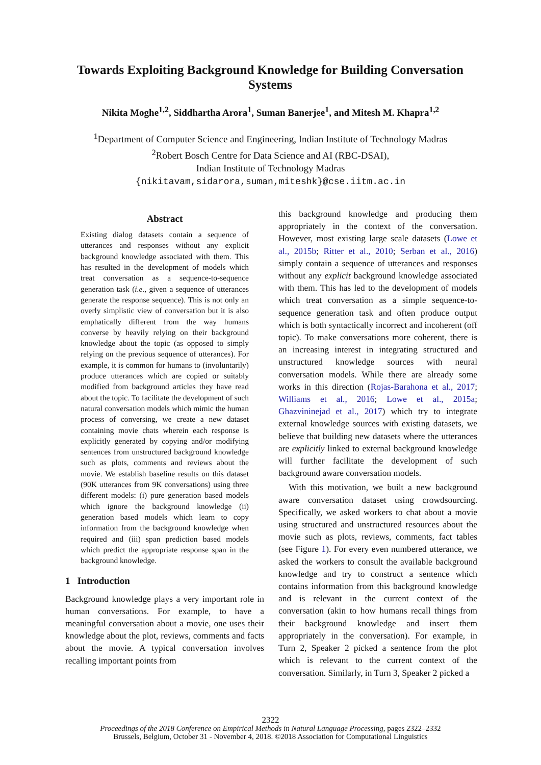Towards Exploiting Background Knowledge for Building Conversation Systems
Nikita Moghe<sup>1,2</sup>, Siddhartha Arora<sup>1</sup>, Suman Banerjee<sup>1</sup>, and Mitesh M. Khapra<sup>1,2</sup>
<sup>1</sup> Department of Computer Science and Engineering, Indian Institute of Technology Madras
<sup>2</sup> Robert Bosch Centre for Data Science and AI (RBC-DSAI),
Indian Institute of Technology Madras
{nikitavam,sidarora,suman,miteshk}@cse.iitm.ac.in
Abstract
Existing dialog datasets contain a sequence of utterances and responses without any explicit background knowledge associated with them. This has resulted in the development of models which treat conversation as a sequence-to-sequence generation task (i.e., given a sequence of utterances generate the response sequence). This is not only an overly simplistic view of conversation but it is also emphatically different from the way humans converse by heavily relying on their background knowledge about the topic (as opposed to simply relying on the previous sequence of utterances). For example, it is common for humans to (involuntarily) produce utterances which are copied or suitably modified from background articles they have read about the topic. To facilitate the development of such natural conversation models which mimic the human process of conversing, we create a new dataset containing movie chats wherein each response is explicitly generated by copying and/or modifying sentences from unstructured background knowledge such as plots, comments and reviews about the movie. We establish baseline results on this dataset (90K utterances from 9K conversations) using three different models: (i) pure generation based models which ignore the background knowledge (ii) generation based models which learn to copy information from the background knowledge when required and (iii) span prediction based models which predict the appropriate response span in the background knowledge.
1 Introduction
Background knowledge plays a very important role in human conversations. For example, to have a meaningful conversation about a movie, one uses their knowledge about the plot, reviews, comments and facts about the movie. A typical conversation involves recalling important points from
this background knowledge and producing them appropriately in the context of the conversation. However, most existing large scale datasets (Lowe et al., 2015b; Ritter et al., 2010; Serban et al., 2016) simply contain a sequence of utterances and responses without any explicit background knowledge associated with them. This has led to the development of models which treat conversation as a simple sequence-to-sequence generation task and often produce output which is both syntactically incorrect and incoherent (off topic). To make conversations more coherent, there is an increasing interest in integrating structured and unstructured knowledge sources with neural conversation models. While there are already some works in this direction (Rojas-Barahona et al., 2017; Williams et al., 2016; Lowe et al., 2015a; Ghazvininejad et al., 2017) which try to integrate external knowledge sources with existing datasets, we believe that building new datasets where the utterances are explicitly linked to external background knowledge will further facilitate the development of such background aware conversation models.
With this motivation, we built a new background aware conversation dataset using crowdsourcing. Specifically, we asked workers to chat about a movie using structured and unstructured resources about the movie such as plots, reviews, comments, fact tables (see Figure 1). For every even numbered utterance, we asked the workers to consult the available background knowledge and try to construct a sentence which contains information from this background knowledge and is relevant in the current context of the conversation (akin to how humans recall things from their background knowledge and insert them appropriately in the conversation). For example, in Turn 2, Speaker 2 picked a sentence from the plot which is relevant to the current context of the conversation. Similarly, in Turn 3, Speaker 2 picked a
2322
Proceedings of the 2018 Conference on Empirical Methods in Natural Language Processing, pages 2322–2332
Brussels, Belgium, October 31 - November 4, 2018. ©2018 Association for Computational Linguistics